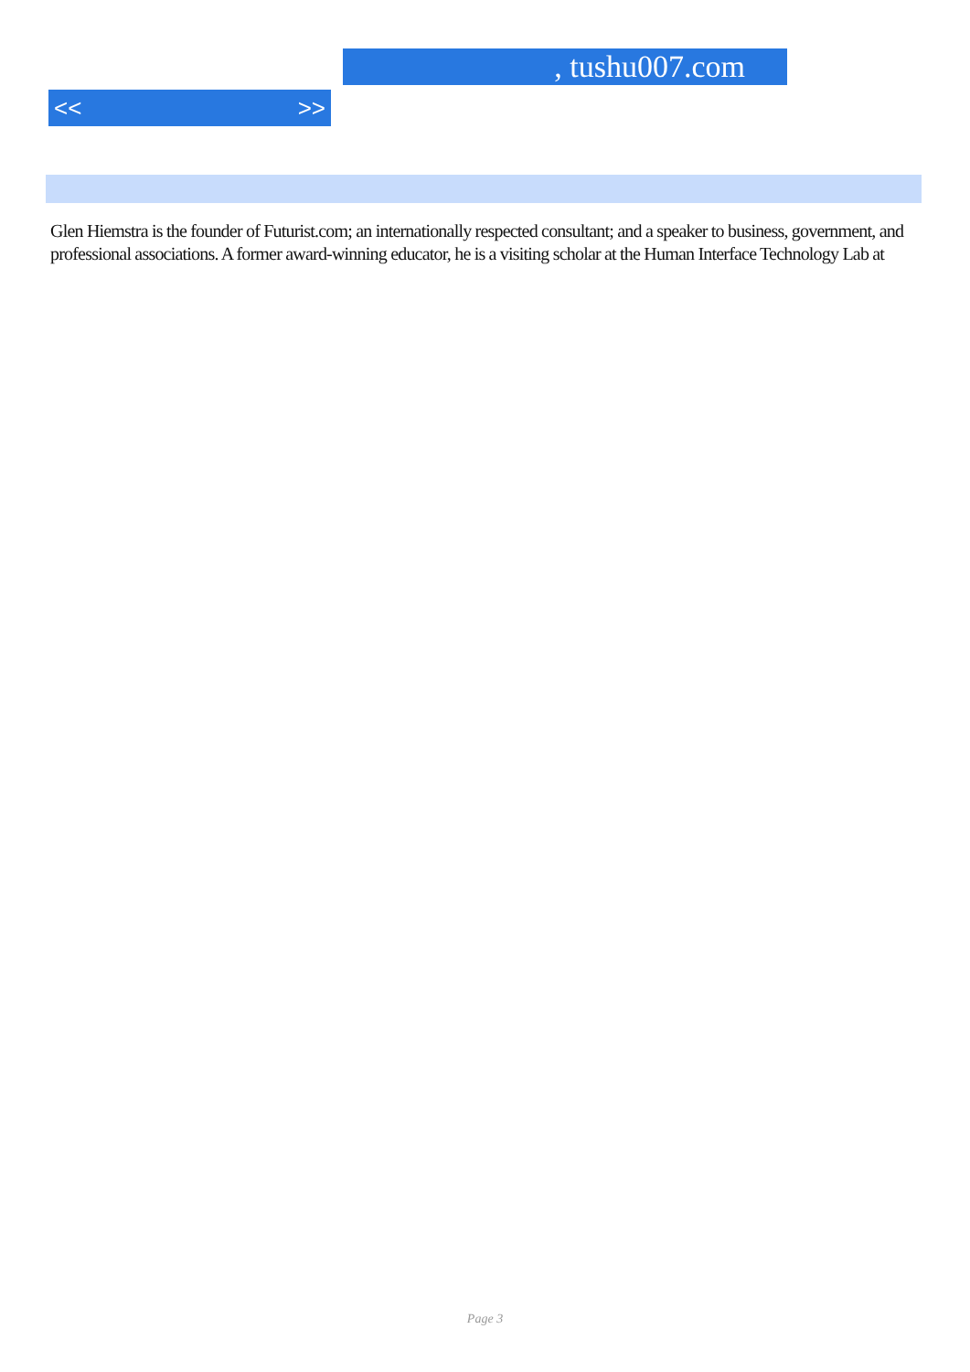, tushu007.com
<< >>
Glen Hiemstra is the founder of Futurist.com; an internationally respected consultant; and a speaker to business, government, and professional associations. A former award-winning educator, he is a visiting scholar at the Human Interface Technology Lab at
Page 3